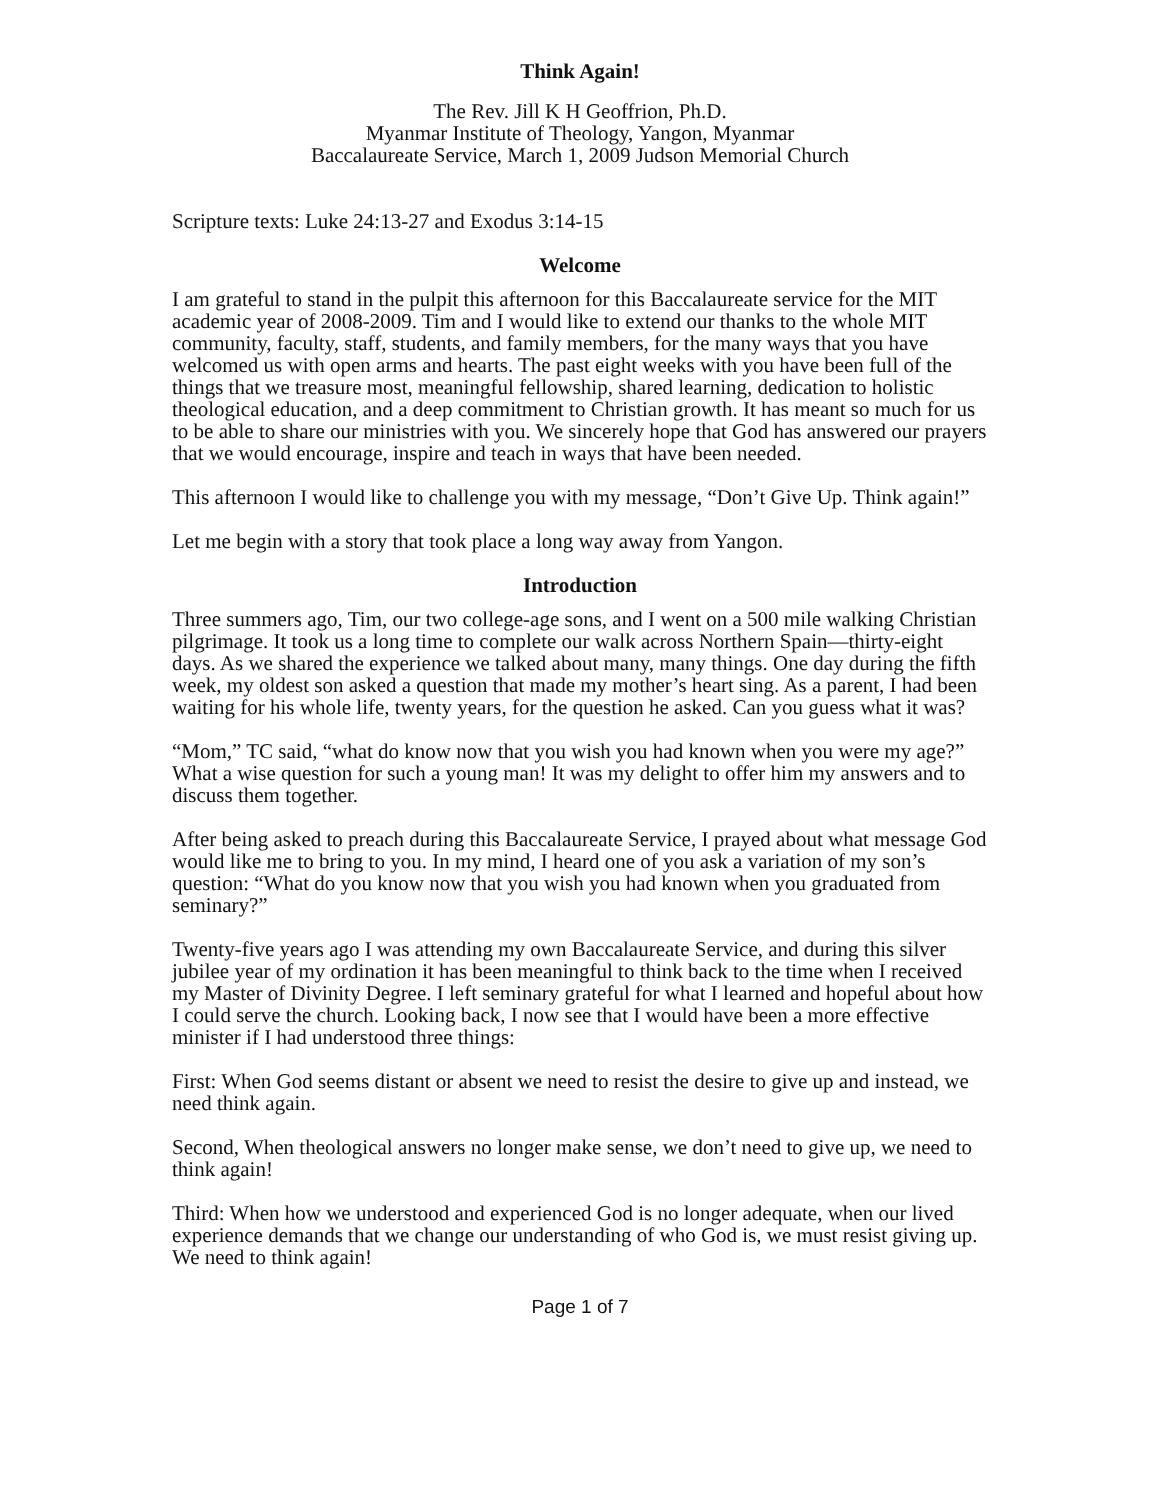Think Again!
The Rev. Jill K H Geoffrion, Ph.D.
Myanmar Institute of Theology, Yangon, Myanmar
Baccalaureate Service, March 1, 2009 Judson Memorial Church
Scripture texts: Luke 24:13-27 and Exodus 3:14-15
Welcome
I am grateful to stand in the pulpit this afternoon for this Baccalaureate service for the MIT academic year of 2008-2009. Tim and I would like to extend our thanks to the whole MIT community, faculty, staff, students, and family members, for the many ways that you have welcomed us with open arms and hearts. The past eight weeks with you have been full of the things that we treasure most, meaningful fellowship, shared learning, dedication to holistic theological education, and a deep commitment to Christian growth. It has meant so much for us to be able to share our ministries with you. We sincerely hope that God has answered our prayers that we would encourage, inspire and teach in ways that have been needed.
This afternoon I would like to challenge you with my message, “Don’t Give Up. Think again!”
Let me begin with a story that took place a long way away from Yangon.
Introduction
Three summers ago, Tim, our two college-age sons, and I went on a 500 mile walking Christian pilgrimage. It took us a long time to complete our walk across Northern Spain—thirty-eight days. As we shared the experience we talked about many, many things. One day during the fifth week, my oldest son asked a question that made my mother’s heart sing. As a parent, I had been waiting for his whole life, twenty years, for the question he asked. Can you guess what it was?
“Mom,” TC said, “what do know now that you wish you had known when you were my age?” What a wise question for such a young man! It was my delight to offer him my answers and to discuss them together.
After being asked to preach during this Baccalaureate Service, I prayed about what message God would like me to bring to you. In my mind, I heard one of you ask a variation of my son’s question: “What do you know now that you wish you had known when you graduated from seminary?”
Twenty-five years ago I was attending my own Baccalaureate Service, and during this silver jubilee year of my ordination it has been meaningful to think back to the time when I received my Master of Divinity Degree. I left seminary grateful for what I learned and hopeful about how I could serve the church. Looking back, I now see that I would have been a more effective minister if I had understood three things:
First: When God seems distant or absent we need to resist the desire to give up and instead, we need think again.
Second, When theological answers no longer make sense, we don’t need to give up, we need to think again!
Third: When how we understood and experienced God is no longer adequate, when our lived experience demands that we change our understanding of who God is, we must resist giving up. We need to think again!
Page 1 of 7